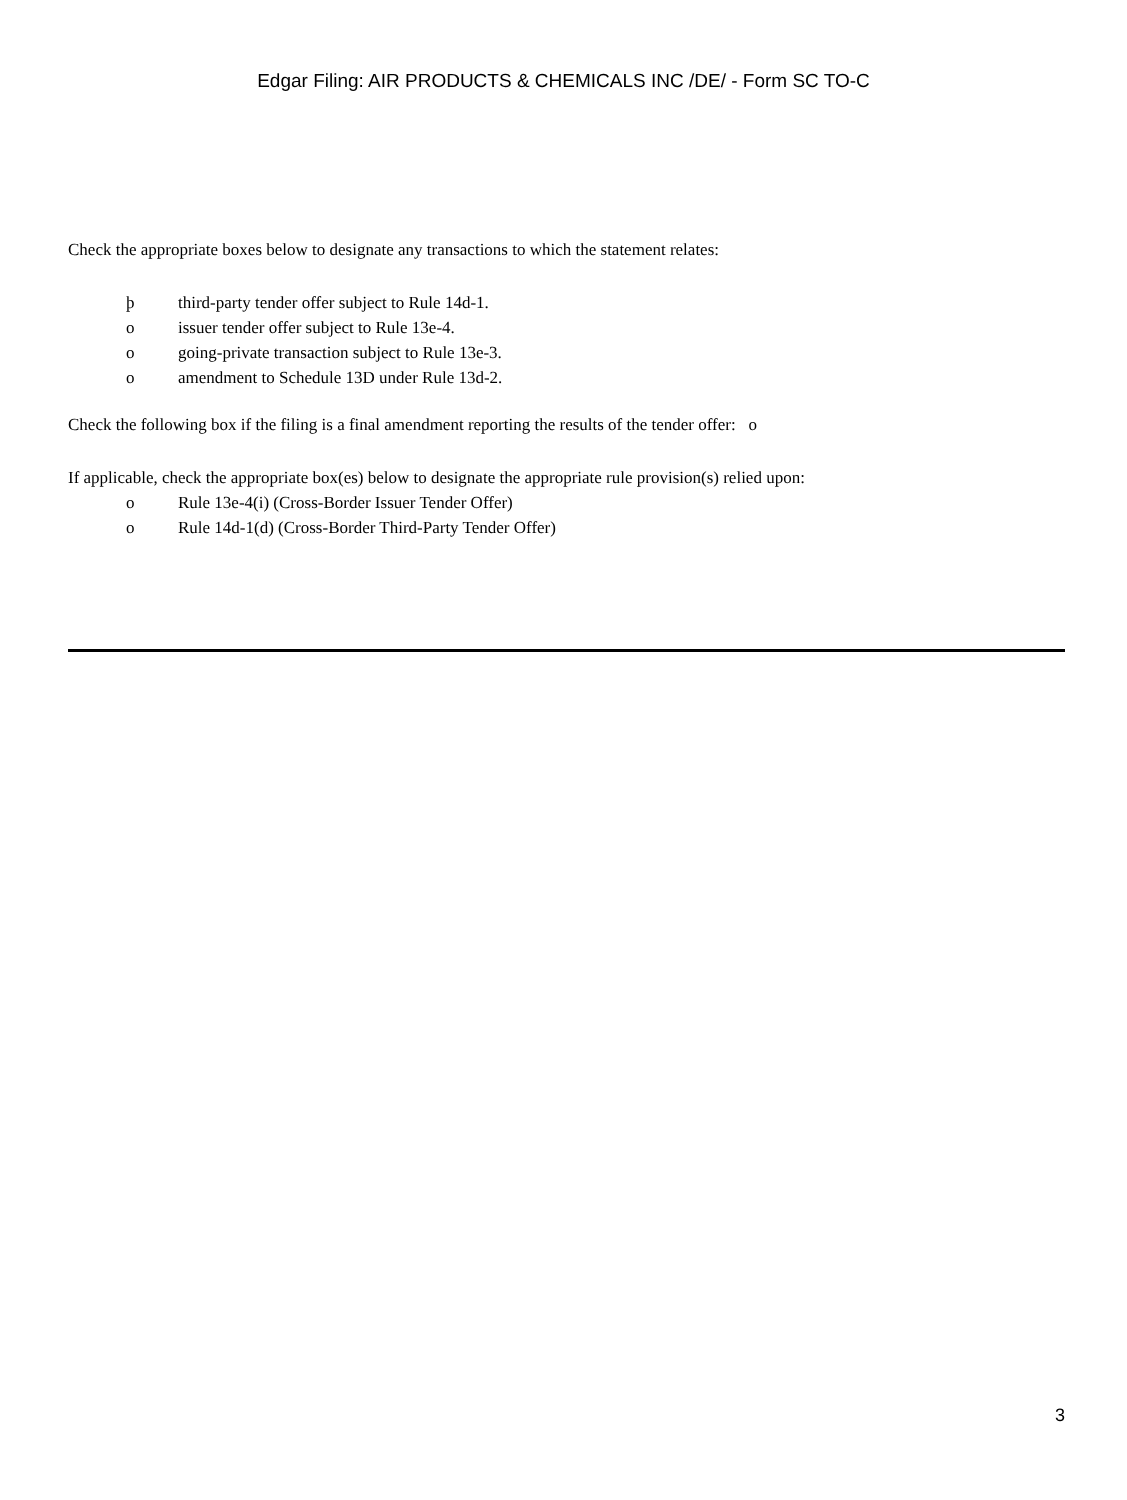Edgar Filing: AIR PRODUCTS & CHEMICALS INC /DE/ - Form SC TO-C
Check the appropriate boxes below to designate any transactions to which the statement relates:
þ third-party tender offer subject to Rule 14d-1.
o issuer tender offer subject to Rule 13e-4.
o going-private transaction subject to Rule 13e-3.
o amendment to Schedule 13D under Rule 13d-2.
Check the following box if the filing is a final amendment reporting the results of the tender offer: o
If applicable, check the appropriate box(es) below to designate the appropriate rule provision(s) relied upon:
o Rule 13e-4(i) (Cross-Border Issuer Tender Offer)
o Rule 14d-1(d) (Cross-Border Third-Party Tender Offer)
3